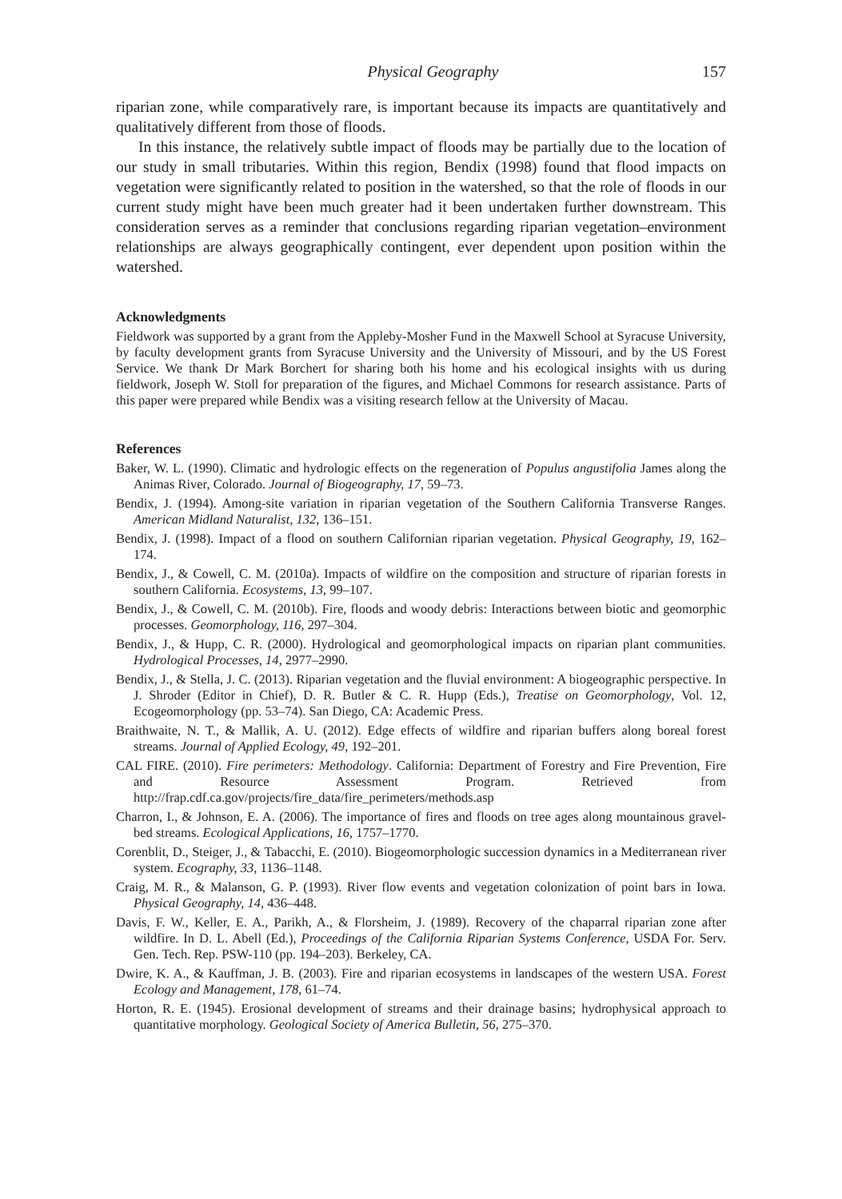Physical Geography 157
riparian zone, while comparatively rare, is important because its impacts are quantitatively and qualitatively different from those of floods.
In this instance, the relatively subtle impact of floods may be partially due to the location of our study in small tributaries. Within this region, Bendix (1998) found that flood impacts on vegetation were significantly related to position in the watershed, so that the role of floods in our current study might have been much greater had it been undertaken further downstream. This consideration serves as a reminder that conclusions regarding riparian vegetation–environment relationships are always geographically contingent, ever dependent upon position within the watershed.
Acknowledgments
Fieldwork was supported by a grant from the Appleby-Mosher Fund in the Maxwell School at Syracuse University, by faculty development grants from Syracuse University and the University of Missouri, and by the US Forest Service. We thank Dr Mark Borchert for sharing both his home and his ecological insights with us during fieldwork, Joseph W. Stoll for preparation of the figures, and Michael Commons for research assistance. Parts of this paper were prepared while Bendix was a visiting research fellow at the University of Macau.
References
Baker, W. L. (1990). Climatic and hydrologic effects on the regeneration of Populus angustifolia James along the Animas River, Colorado. Journal of Biogeography, 17, 59–73.
Bendix, J. (1994). Among-site variation in riparian vegetation of the Southern California Transverse Ranges. American Midland Naturalist, 132, 136–151.
Bendix, J. (1998). Impact of a flood on southern Californian riparian vegetation. Physical Geography, 19, 162–174.
Bendix, J., & Cowell, C. M. (2010a). Impacts of wildfire on the composition and structure of riparian forests in southern California. Ecosystems, 13, 99–107.
Bendix, J., & Cowell, C. M. (2010b). Fire, floods and woody debris: Interactions between biotic and geomorphic processes. Geomorphology, 116, 297–304.
Bendix, J., & Hupp, C. R. (2000). Hydrological and geomorphological impacts on riparian plant communities. Hydrological Processes, 14, 2977–2990.
Bendix, J., & Stella, J. C. (2013). Riparian vegetation and the fluvial environment: A biogeographic perspective. In J. Shroder (Editor in Chief), D. R. Butler & C. R. Hupp (Eds.), Treatise on Geomorphology, Vol. 12, Ecogeomorphology (pp. 53–74). San Diego, CA: Academic Press.
Braithwaite, N. T., & Mallik, A. U. (2012). Edge effects of wildfire and riparian buffers along boreal forest streams. Journal of Applied Ecology, 49, 192–201.
CAL FIRE. (2010). Fire perimeters: Methodology. California: Department of Forestry and Fire Prevention, Fire and Resource Assessment Program. Retrieved from http://frap.cdf.ca.gov/projects/fire_data/fire_perimeters/methods.asp
Charron, I., & Johnson, E. A. (2006). The importance of fires and floods on tree ages along mountainous gravel-bed streams. Ecological Applications, 16, 1757–1770.
Corenblit, D., Steiger, J., & Tabacchi, E. (2010). Biogeomorphologic succession dynamics in a Mediterranean river system. Ecography, 33, 1136–1148.
Craig, M. R., & Malanson, G. P. (1993). River flow events and vegetation colonization of point bars in Iowa. Physical Geography, 14, 436–448.
Davis, F. W., Keller, E. A., Parikh, A., & Florsheim, J. (1989). Recovery of the chaparral riparian zone after wildfire. In D. L. Abell (Ed.), Proceedings of the California Riparian Systems Conference, USDA For. Serv. Gen. Tech. Rep. PSW-110 (pp. 194–203). Berkeley, CA.
Dwire, K. A., & Kauffman, J. B. (2003). Fire and riparian ecosystems in landscapes of the western USA. Forest Ecology and Management, 178, 61–74.
Horton, R. E. (1945). Erosional development of streams and their drainage basins; hydrophysical approach to quantitative morphology. Geological Society of America Bulletin, 56, 275–370.